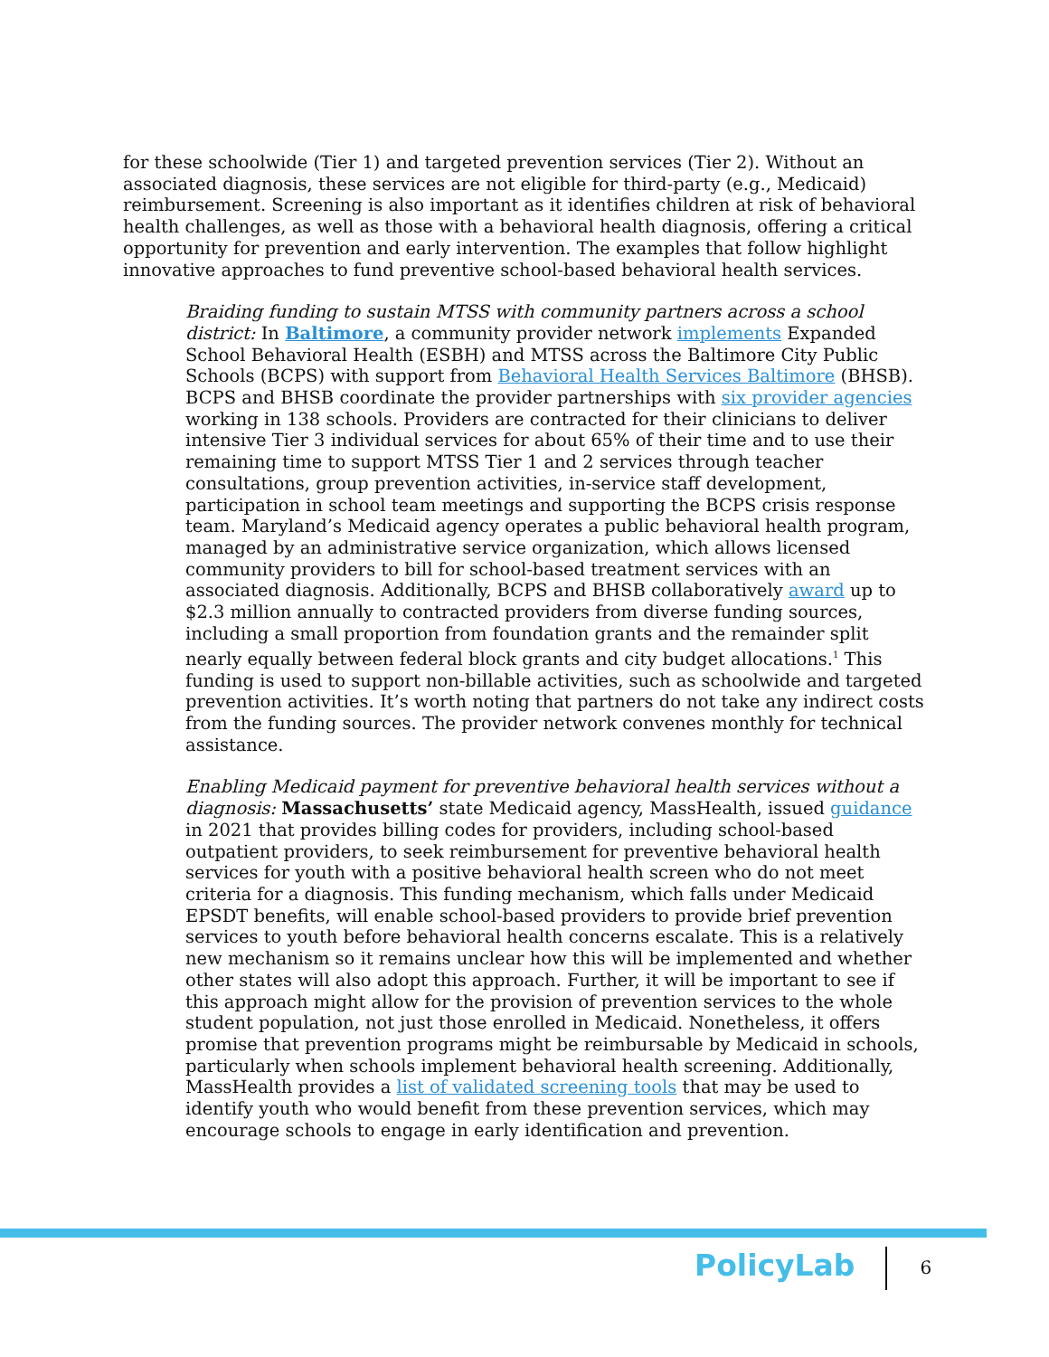for these schoolwide (Tier 1) and targeted prevention services (Tier 2). Without an associated diagnosis, these services are not eligible for third-party (e.g., Medicaid) reimbursement. Screening is also important as it identifies children at risk of behavioral health challenges, as well as those with a behavioral health diagnosis, offering a critical opportunity for prevention and early intervention. The examples that follow highlight innovative approaches to fund preventive school-based behavioral health services.
Braiding funding to sustain MTSS with community partners across a school district: In Baltimore, a community provider network implements Expanded School Behavioral Health (ESBH) and MTSS across the Baltimore City Public Schools (BCPS) with support from Behavioral Health Services Baltimore (BHSB). BCPS and BHSB coordinate the provider partnerships with six provider agencies working in 138 schools. Providers are contracted for their clinicians to deliver intensive Tier 3 individual services for about 65% of their time and to use their remaining time to support MTSS Tier 1 and 2 services through teacher consultations, group prevention activities, in-service staff development, participation in school team meetings and supporting the BCPS crisis response team. Maryland’s Medicaid agency operates a public behavioral health program, managed by an administrative service organization, which allows licensed community providers to bill for school-based treatment services with an associated diagnosis. Additionally, BCPS and BHSB collaboratively award up to $2.3 million annually to contracted providers from diverse funding sources, including a small proportion from foundation grants and the remainder split nearly equally between federal block grants and city budget allocations.<sup>1</sup> This funding is used to support non-billable activities, such as schoolwide and targeted prevention activities. It’s worth noting that partners do not take any indirect costs from the funding sources. The provider network convenes monthly for technical assistance.
Enabling Medicaid payment for preventive behavioral health services without a diagnosis: Massachusetts’ state Medicaid agency, MassHealth, issued guidance in 2021 that provides billing codes for providers, including school-based outpatient providers, to seek reimbursement for preventive behavioral health services for youth with a positive behavioral health screen who do not meet criteria for a diagnosis. This funding mechanism, which falls under Medicaid EPSDT benefits, will enable school-based providers to provide brief prevention services to youth before behavioral health concerns escalate. This is a relatively new mechanism so it remains unclear how this will be implemented and whether other states will also adopt this approach. Further, it will be important to see if this approach might allow for the provision of prevention services to the whole student population, not just those enrolled in Medicaid. Nonetheless, it offers promise that prevention programs might be reimbursable by Medicaid in schools, particularly when schools implement behavioral health screening. Additionally, MassHealth provides a list of validated screening tools that may be used to identify youth who would benefit from these prevention services, which may encourage schools to engage in early identification and prevention.
PolicyLab
6